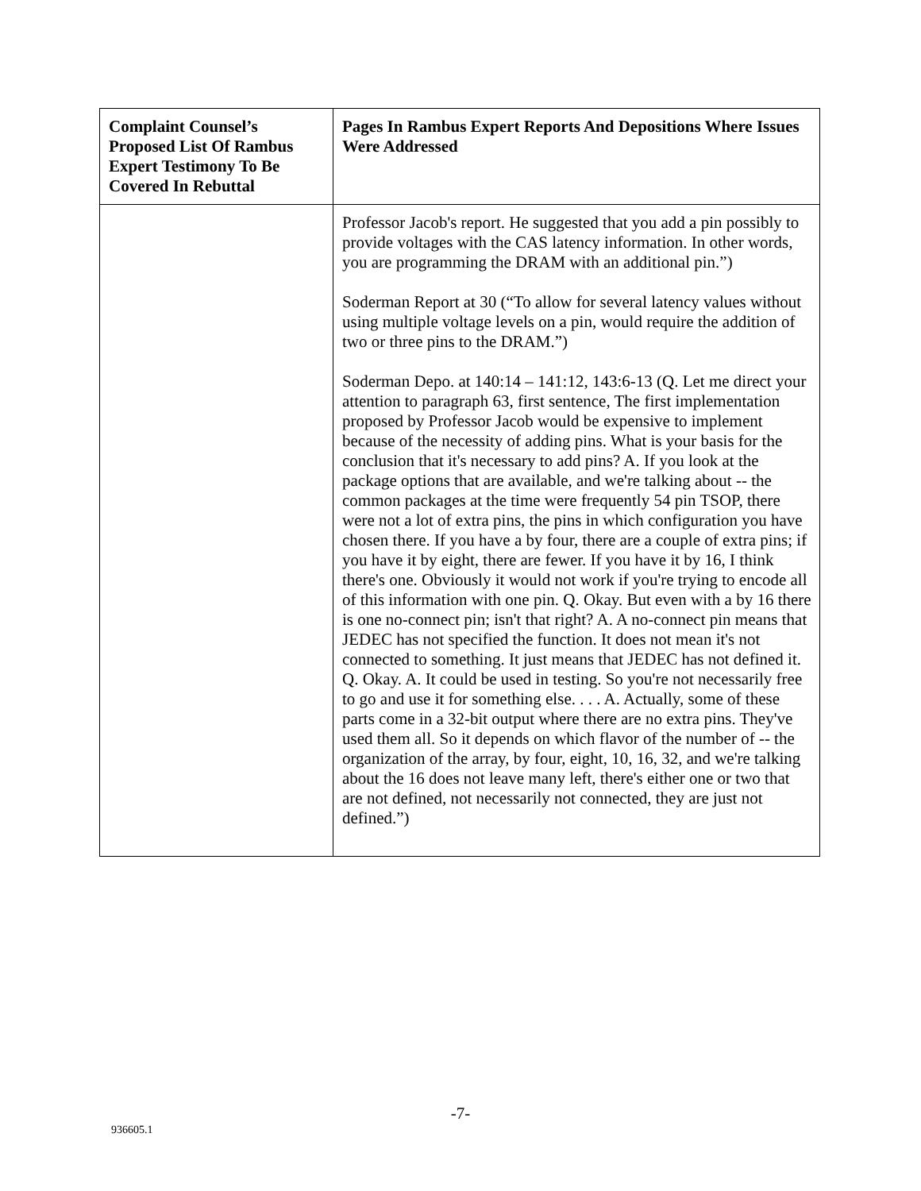| Complaint Counsel’s Proposed List Of Rambus Expert Testimony To Be Covered In Rebuttal | Pages In Rambus Expert Reports And Depositions Where Issues Were Addressed |
| --- | --- |
| | Professor Jacob's report. He suggested that you add a pin possibly to provide voltages with the CAS latency information. In other words, you are programming the DRAM with an additional pin.”) Soderman Report at 30 (“To allow for several latency values without using multiple voltage levels on a pin, would require the addition of two or three pins to the DRAM.”) Soderman Depo. at 140:14 – 141:12, 143:6-13 (Q. Let me direct your attention to paragraph 63, first sentence, The first implementation proposed by Professor Jacob would be expensive to implement because of the necessity of adding pins. What is your basis for the conclusion that it's necessary to add pins? A. If you look at the package options that are available, and we're talking about -- the common packages at the time were frequently 54 pin TSOP, there were not a lot of extra pins, the pins in which configuration you have chosen there. If you have a by four, there are a couple of extra pins; if you have it by eight, there are fewer. If you have it by 16, I think there's one. Obviously it would not work if you're trying to encode all of this information with one pin. Q. Okay. But even with a by 16 there is one no-connect pin; isn't that right? A. A no-connect pin means that JEDEC has not specified the function. It does not mean it's not connected to something. It just means that JEDEC has not defined it. Q. Okay. A. It could be used in testing. So you're not necessarily free to go and use it for something else. . . . A. Actually, some of these parts come in a 32-bit output where there are no extra pins. They've used them all. So it depends on which flavor of the number of -- the organization of the array, by four, eight, 10, 16, 32, and we're talking about the 16 does not leave many left, there's either one or two that are not defined, not necessarily not connected, they are just not defined.”) |
-7-
936605.1